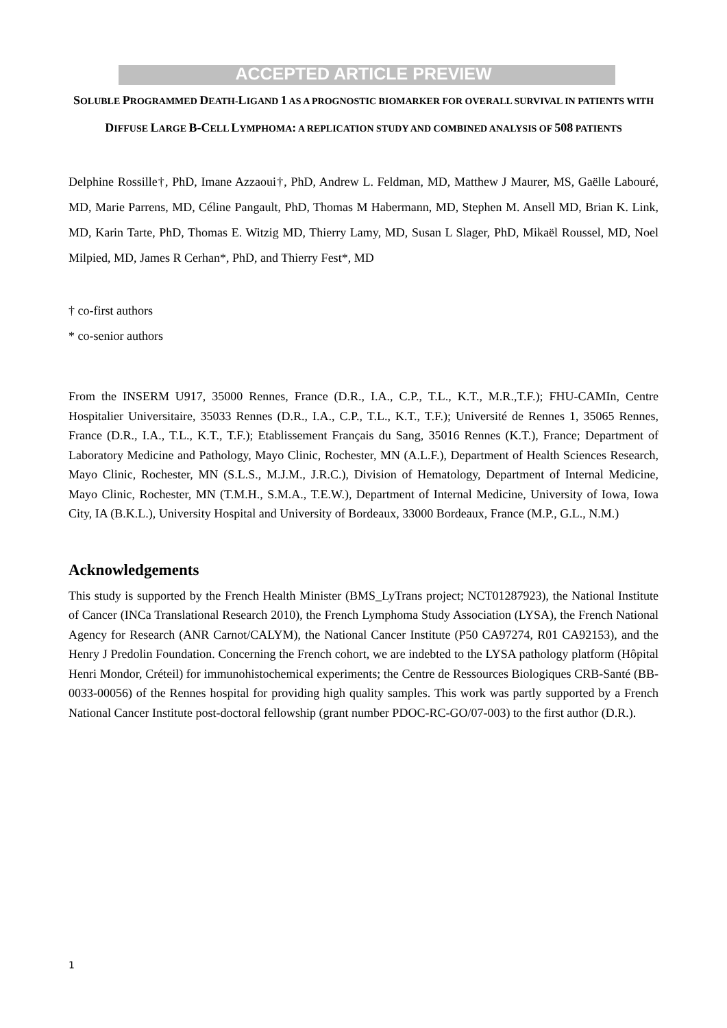ACCEPTED ARTICLE PREVIEW
SOLUBLE PROGRAMMED DEATH-LIGAND 1 AS A PROGNOSTIC BIOMARKER FOR OVERALL SURVIVAL IN PATIENTS WITH DIFFUSE LARGE B-CELL LYMPHOMA: A REPLICATION STUDY AND COMBINED ANALYSIS OF 508 PATIENTS
Delphine Rossille†, PhD, Imane Azzaoui†, PhD, Andrew L. Feldman, MD, Matthew J Maurer, MS, Gaëlle Labouré, MD, Marie Parrens, MD, Céline Pangault, PhD, Thomas M Habermann, MD, Stephen M. Ansell MD, Brian K. Link, MD, Karin Tarte, PhD, Thomas E. Witzig MD, Thierry Lamy, MD, Susan L Slager, PhD, Mikaël Roussel, MD, Noel Milpied, MD, James R Cerhan*, PhD, and Thierry Fest*, MD
† co-first authors
* co-senior authors
From the INSERM U917, 35000 Rennes, France (D.R., I.A., C.P., T.L., K.T., M.R.,T.F.); FHU-CAMIn, Centre Hospitalier Universitaire, 35033 Rennes (D.R., I.A., C.P., T.L., K.T., T.F.); Université de Rennes 1, 35065 Rennes, France (D.R., I.A., T.L., K.T., T.F.); Etablissement Français du Sang, 35016 Rennes (K.T.), France; Department of Laboratory Medicine and Pathology, Mayo Clinic, Rochester, MN (A.L.F.), Department of Health Sciences Research, Mayo Clinic, Rochester, MN (S.L.S., M.J.M., J.R.C.), Division of Hematology, Department of Internal Medicine, Mayo Clinic, Rochester, MN (T.M.H., S.M.A., T.E.W.), Department of Internal Medicine, University of Iowa, Iowa City, IA (B.K.L.), University Hospital and University of Bordeaux, 33000 Bordeaux, France (M.P., G.L., N.M.)
Acknowledgements
This study is supported by the French Health Minister (BMS_LyTrans project; NCT01287923), the National Institute of Cancer (INCa Translational Research 2010), the French Lymphoma Study Association (LYSA), the French National Agency for Research (ANR Carnot/CALYM), the National Cancer Institute (P50 CA97274, R01 CA92153), and the Henry J Predolin Foundation. Concerning the French cohort, we are indebted to the LYSA pathology platform (Hôpital Henri Mondor, Créteil) for immunohistochemical experiments; the Centre de Ressources Biologiques CRB-Santé (BB-0033-00056) of the Rennes hospital for providing high quality samples. This work was partly supported by a French National Cancer Institute post-doctoral fellowship (grant number PDOC-RC-GO/07-003) to the first author (D.R.).
1